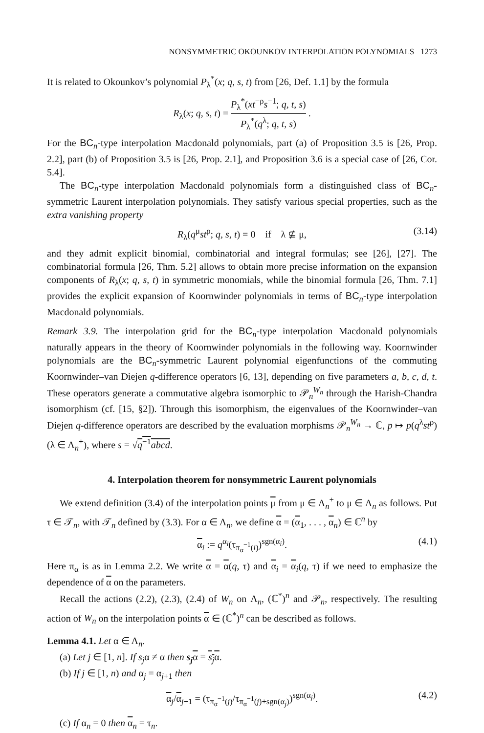NONSYMMETRIC OKOUNKOV INTERPOLATION POLYNOMIALS 1273
It is related to Okounkov’s polynomial P<sub>λ</sub><sup>*</sup>(x; q, s, t) from [26, Def. 1.1] by the formula
R<sub>λ</sub>(x; q, s, t) = P<sub>λ</sub><sup>*</sup>(xt<sup>−ρ</sup>s<sup>−1</sup>; q, t, s) P<sub>λ</sub><sup>*</sup>(q<sup>λ</sup>; q, t, s) .
For the BC<sub>n</sub>-type interpolation Macdonald polynomials, part (a) of Proposition 3.5 is [26, Prop. 2.2], part (b) of Proposition 3.5 is [26, Prop. 2.1], and Proposition 3.6 is a special case of [26, Cor. 5.4].
The BC<sub>n</sub>-type interpolation Macdonald polynomials form a distinguished class of BC<sub>n</sub>-symmetric Laurent interpolation polynomials. They satisfy various special properties, such as the extra vanishing property
R<sub>λ</sub>(q<sup>μ</sup>st<sup>ρ</sup>; q, s, t) = 0 if λ ⊈ μ, (3.14)
and they admit explicit binomial, combinatorial and integral formulas; see [26], [27]. The combinatorial formula [26, Thm. 5.2] allows to obtain more precise information on the expansion components of R<sub>λ</sub>(x; q, s, t) in symmetric monomials, while the binomial formula [26, Thm. 7.1] provides the explicit expansion of Koornwinder polynomials in terms of BC<sub>n</sub>-type interpolation Macdonald polynomials.
Remark 3.9. The interpolation grid for the BC<sub>n</sub>-type interpolation Macdonald polynomials naturally appears in the theory of Koornwinder polynomials in the following way. Koornwinder polynomials are the BC<sub>n</sub>-symmetric Laurent polynomial eigenfunctions of the commuting Koornwinder–van Diejen q-difference operators [6, 13], depending on five parameters a, b, c, d, t. These operators generate a commutative algebra isomorphic to 𝒫<sub>n</sub><sup>W<sub>n</sub></sup> through the Harish-Chandra isomorphism (cf. [15, §2]). Through this isomorphism, the eigenvalues of the Koornwinder–van Diejen q-difference operators are described by the evaluation morphisms 𝒫<sub>n</sub><sup>W<sub>n</sub></sup> → ℂ, p ↦ p(q<sup>λ</sup>st<sup>ρ</sup>) (λ ∈ Λ<sub>n</sub><sup>+</sup>), where s = √q<sup>−1</sup>abcd.
4. Interpolation theorem for nonsymmetric Laurent polynomials
We extend definition (3.4) of the interpolation points μ from μ ∈ Λ<sub>n</sub><sup>+</sup> to μ ∈ Λ<sub>n</sub> as follows. Put τ ∈ 𝒯<sub>n</sub>, with 𝒯<sub>n</sub> defined by (3.3). For α ∈ Λ<sub>n</sub>, we define α = (α<sub>1</sub>, . . . , α<sub>n</sub>) ∈ ℂ<sup>n</sup> by
α<sub>i</sub> := q<sup>α<sub>i</sub></sup>(τ<sub>π<sub>α</sub><sup>−1</sup>(i)</sub>)<sup>sgn(α<sub>i</sub>)</sup>. (4.1)
Here π<sub>α</sub> is as in Lemma 2.2. We write α = α(q, τ) and α<sub>i</sub> = α<sub>i</sub>(q, τ) if we need to emphasize the dependence of α on the parameters.
Recall the actions (2.2), (2.3), (2.4) of W<sub>n</sub> on Λ<sub>n</sub>, (ℂ<sup>*</sup>)<sup>n</sup> and 𝒫<sub>n</sub>, respectively. The resulting action of W<sub>n</sub> on the interpolation points α ∈ (ℂ<sup>*</sup>)<sup>n</sup> can be described as follows.
Lemma 4.1. Let α ∈ Λ<sub>n</sub>.
(a) Let j ∈ [1, n]. If s<sub>j</sub>α ≠ α then s<sub>j</sub> α = s<sub>j</sub>α.
(b) If j ∈ [1, n) and α<sub>j</sub> = α<sub>j+1</sub> then
α<sub>j</sub>/α<sub>j+1</sub> = (τ<sub>π<sub>α</sub><sup>−1</sup>(j)</sub>/τ<sub>π<sub>α</sub><sup>−1</sup>(j)+sgn(α<sub>j</sub>)</sub>)<sup>sgn(α<sub>j</sub>)</sup>. (4.2)
(c) If α<sub>n</sub> = 0 then α<sub>n</sub> = τ<sub>n</sub>.